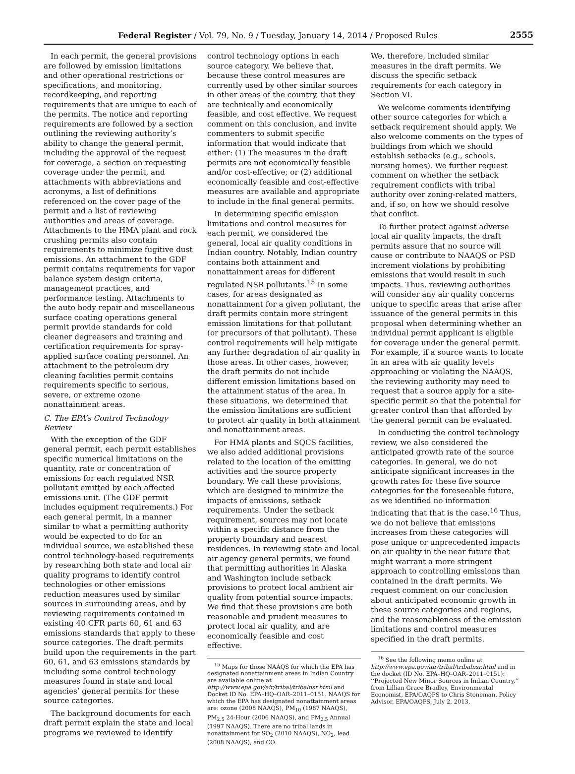Federal Register / Vol. 79, No. 9 / Tuesday, January 14, 2014 / Proposed Rules 2555
In each permit, the general provisions are followed by emission limitations and other operational restrictions or specifications, and monitoring, recordkeeping, and reporting requirements that are unique to each of the permits. The notice and reporting requirements are followed by a section outlining the reviewing authority’s ability to change the general permit, including the approval of the request for coverage, a section on requesting coverage under the permit, and attachments with abbreviations and acronyms, a list of definitions referenced on the cover page of the permit and a list of reviewing authorities and areas of coverage. Attachments to the HMA plant and rock crushing permits also contain requirements to minimize fugitive dust emissions. An attachment to the GDF permit contains requirements for vapor balance system design criteria, management practices, and performance testing. Attachments to the auto body repair and miscellaneous surface coating operations general permit provide standards for cold cleaner degreasers and training and certification requirements for spray-applied surface coating personnel. An attachment to the petroleum dry cleaning facilities permit contains requirements specific to serious, severe, or extreme ozone nonattainment areas.
C. The EPA’s Control Technology Review
With the exception of the GDF general permit, each permit establishes specific numerical limitations on the quantity, rate or concentration of emissions for each regulated NSR pollutant emitted by each affected emissions unit. (The GDF permit includes equipment requirements.) For each general permit, in a manner similar to what a permitting authority would be expected to do for an individual source, we established these control technology-based requirements by researching both state and local air quality programs to identify control technologies or other emissions reduction measures used by similar sources in surrounding areas, and by reviewing requirements contained in existing 40 CFR parts 60, 61 and 63 emissions standards that apply to these source categories. The draft permits build upon the requirements in the part 60, 61, and 63 emissions standards by including some control technology measures found in state and local agencies’ general permits for these source categories.
The background documents for each draft permit explain the state and local programs we reviewed to identify
control technology options in each source category. We believe that, because these control measures are currently used by other similar sources in other areas of the country, that they are technically and economically feasible, and cost effective. We request comment on this conclusion, and invite commenters to submit specific information that would indicate that either: (1) The measures in the draft permits are not economically feasible and/or cost-effective; or (2) additional economically feasible and cost-effective measures are available and appropriate to include in the final general permits.
In determining specific emission limitations and control measures for each permit, we considered the general, local air quality conditions in Indian country. Notably, Indian country contains both attainment and nonattainment areas for different regulated NSR pollutants.<sup>15</sup> In some cases, for areas designated as nonattainment for a given pollutant, the draft permits contain more stringent emission limitations for that pollutant (or precursors of that pollutant). These control requirements will help mitigate any further degradation of air quality in those areas. In other cases, however, the draft permits do not include different emission limitations based on the attainment status of the area. In these situations, we determined that the emission limitations are sufficient to protect air quality in both attainment and nonattainment areas.
For HMA plants and SQCS facilities, we also added additional provisions related to the location of the emitting activities and the source property boundary. We call these provisions, which are designed to minimize the impacts of emissions, setback requirements. Under the setback requirement, sources may not locate within a specific distance from the property boundary and nearest residences. In reviewing state and local air agency general permits, we found that permitting authorities in Alaska and Washington include setback provisions to protect local ambient air quality from potential source impacts. We find that these provisions are both reasonable and prudent measures to protect local air quality, and are economically feasible and cost effective.
<sup>15</sup> Maps for those NAAQS for which the EPA has designated nonattainment areas in Indian Country are available online at http://www.epa.gov/air/tribal/tribalnsr.html and Docket ID No. EPA–HQ–OAR–2011–0151. NAAQS for which the EPA has designated nonattainment areas are: ozone (2008 NAAQS), PM<sub>10</sub> (1987 NAAQS), PM<sub>2.5</sub> 24-Hour (2006 NAAQS), and PM<sub>2.5</sub> Annual (1997 NAAQS). There are no tribal lands in nonattainment for SO<sub>2</sub> (2010 NAAQS), NO<sub>2</sub>, lead (2008 NAAQS), and CO.
We, therefore, included similar measures in the draft permits. We discuss the specific setback requirements for each category in Section VI.
We welcome comments identifying other source categories for which a setback requirement should apply. We also welcome comments on the types of buildings from which we should establish setbacks (e.g., schools, nursing homes). We further request comment on whether the setback requirement conflicts with tribal authority over zoning-related matters, and, if so, on how we should resolve that conflict.
To further protect against adverse local air quality impacts, the draft permits assure that no source will cause or contribute to NAAQS or PSD increment violations by prohibiting emissions that would result in such impacts. Thus, reviewing authorities will consider any air quality concerns unique to specific areas that arise after issuance of the general permits in this proposal when determining whether an individual permit applicant is eligible for coverage under the general permit. For example, if a source wants to locate in an area with air quality levels approaching or violating the NAAQS, the reviewing authority may need to request that a source apply for a site-specific permit so that the potential for greater control than that afforded by the general permit can be evaluated.
In conducting the control technology review, we also considered the anticipated growth rate of the source categories. In general, we do not anticipate significant increases in the growth rates for these five source categories for the foreseeable future, as we identified no information indicating that that is the case.<sup>16</sup> Thus, we do not believe that emissions increases from these categories will pose unique or unprecedented impacts on air quality in the near future that might warrant a more stringent approach to controlling emissions than contained in the draft permits. We request comment on our conclusion about anticipated economic growth in these source categories and regions, and the reasonableness of the emission limitations and control measures specified in the draft permits.
<sup>16</sup> See the following memo online at http://www.epa.gov/air/tribal/tribalnsr.html and in the docket (ID No. EPA–HQ–OAR–2011–0151): ‘‘Projected New Minor Sources in Indian Country,’’ from Lillian Grace Bradley, Environmental Economist, EPA/OAQPS to Chris Stoneman, Policy Advisor, EPA/OAQPS, July 2, 2013.